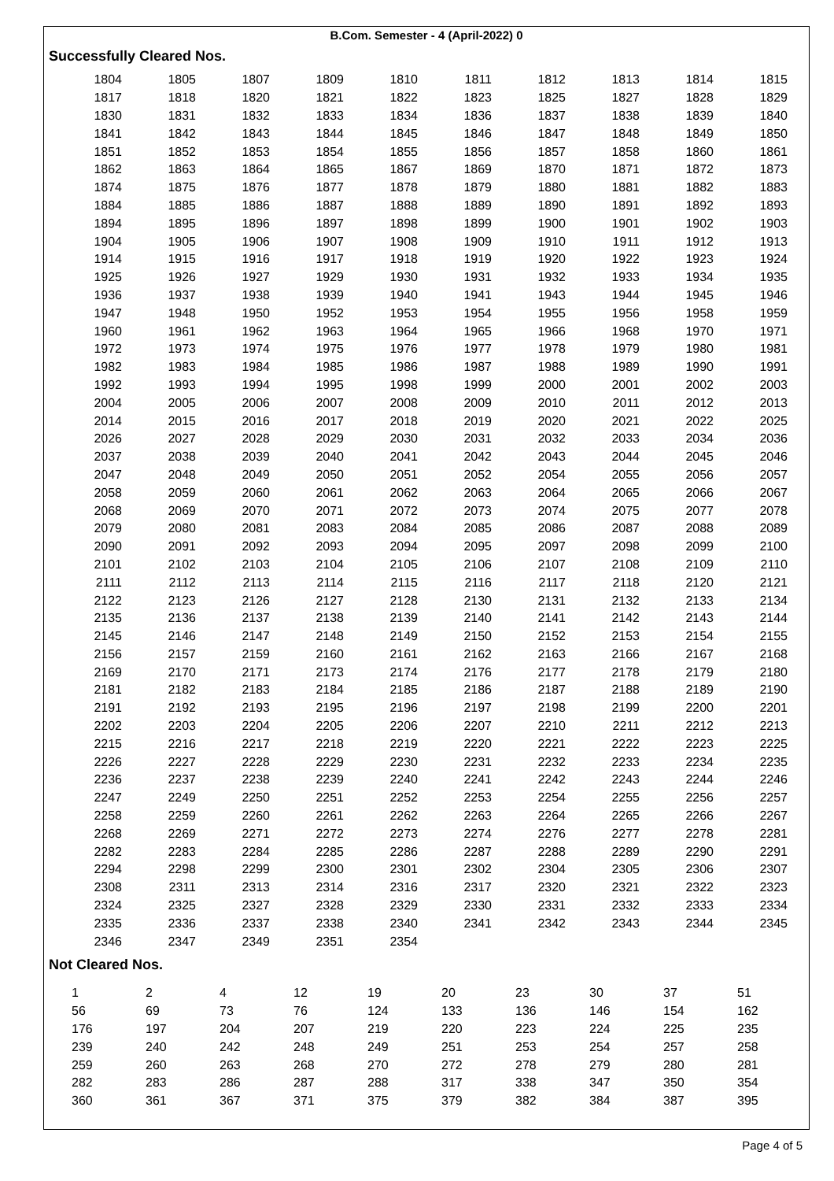B.Com. Semester - 4 (April-2022) 0
Successfully Cleared Nos.
| 1804 | 1805 | 1807 | 1809 | 1810 | 1811 | 1812 | 1813 | 1814 | 1815 |
| 1817 | 1818 | 1820 | 1821 | 1822 | 1823 | 1825 | 1827 | 1828 | 1829 |
| 1830 | 1831 | 1832 | 1833 | 1834 | 1836 | 1837 | 1838 | 1839 | 1840 |
| 1841 | 1842 | 1843 | 1844 | 1845 | 1846 | 1847 | 1848 | 1849 | 1850 |
| 1851 | 1852 | 1853 | 1854 | 1855 | 1856 | 1857 | 1858 | 1860 | 1861 |
| 1862 | 1863 | 1864 | 1865 | 1867 | 1869 | 1870 | 1871 | 1872 | 1873 |
| 1874 | 1875 | 1876 | 1877 | 1878 | 1879 | 1880 | 1881 | 1882 | 1883 |
| 1884 | 1885 | 1886 | 1887 | 1888 | 1889 | 1890 | 1891 | 1892 | 1893 |
| 1894 | 1895 | 1896 | 1897 | 1898 | 1899 | 1900 | 1901 | 1902 | 1903 |
| 1904 | 1905 | 1906 | 1907 | 1908 | 1909 | 1910 | 1911 | 1912 | 1913 |
| 1914 | 1915 | 1916 | 1917 | 1918 | 1919 | 1920 | 1922 | 1923 | 1924 |
| 1925 | 1926 | 1927 | 1929 | 1930 | 1931 | 1932 | 1933 | 1934 | 1935 |
| 1936 | 1937 | 1938 | 1939 | 1940 | 1941 | 1943 | 1944 | 1945 | 1946 |
| 1947 | 1948 | 1950 | 1952 | 1953 | 1954 | 1955 | 1956 | 1958 | 1959 |
| 1960 | 1961 | 1962 | 1963 | 1964 | 1965 | 1966 | 1968 | 1970 | 1971 |
| 1972 | 1973 | 1974 | 1975 | 1976 | 1977 | 1978 | 1979 | 1980 | 1981 |
| 1982 | 1983 | 1984 | 1985 | 1986 | 1987 | 1988 | 1989 | 1990 | 1991 |
| 1992 | 1993 | 1994 | 1995 | 1998 | 1999 | 2000 | 2001 | 2002 | 2003 |
| 2004 | 2005 | 2006 | 2007 | 2008 | 2009 | 2010 | 2011 | 2012 | 2013 |
| 2014 | 2015 | 2016 | 2017 | 2018 | 2019 | 2020 | 2021 | 2022 | 2025 |
| 2026 | 2027 | 2028 | 2029 | 2030 | 2031 | 2032 | 2033 | 2034 | 2036 |
| 2037 | 2038 | 2039 | 2040 | 2041 | 2042 | 2043 | 2044 | 2045 | 2046 |
| 2047 | 2048 | 2049 | 2050 | 2051 | 2052 | 2054 | 2055 | 2056 | 2057 |
| 2058 | 2059 | 2060 | 2061 | 2062 | 2063 | 2064 | 2065 | 2066 | 2067 |
| 2068 | 2069 | 2070 | 2071 | 2072 | 2073 | 2074 | 2075 | 2077 | 2078 |
| 2079 | 2080 | 2081 | 2083 | 2084 | 2085 | 2086 | 2087 | 2088 | 2089 |
| 2090 | 2091 | 2092 | 2093 | 2094 | 2095 | 2097 | 2098 | 2099 | 2100 |
| 2101 | 2102 | 2103 | 2104 | 2105 | 2106 | 2107 | 2108 | 2109 | 2110 |
| 2111 | 2112 | 2113 | 2114 | 2115 | 2116 | 2117 | 2118 | 2120 | 2121 |
| 2122 | 2123 | 2126 | 2127 | 2128 | 2130 | 2131 | 2132 | 2133 | 2134 |
| 2135 | 2136 | 2137 | 2138 | 2139 | 2140 | 2141 | 2142 | 2143 | 2144 |
| 2145 | 2146 | 2147 | 2148 | 2149 | 2150 | 2152 | 2153 | 2154 | 2155 |
| 2156 | 2157 | 2159 | 2160 | 2161 | 2162 | 2163 | 2166 | 2167 | 2168 |
| 2169 | 2170 | 2171 | 2173 | 2174 | 2176 | 2177 | 2178 | 2179 | 2180 |
| 2181 | 2182 | 2183 | 2184 | 2185 | 2186 | 2187 | 2188 | 2189 | 2190 |
| 2191 | 2192 | 2193 | 2195 | 2196 | 2197 | 2198 | 2199 | 2200 | 2201 |
| 2202 | 2203 | 2204 | 2205 | 2206 | 2207 | 2210 | 2211 | 2212 | 2213 |
| 2215 | 2216 | 2217 | 2218 | 2219 | 2220 | 2221 | 2222 | 2223 | 2225 |
| 2226 | 2227 | 2228 | 2229 | 2230 | 2231 | 2232 | 2233 | 2234 | 2235 |
| 2236 | 2237 | 2238 | 2239 | 2240 | 2241 | 2242 | 2243 | 2244 | 2246 |
| 2247 | 2249 | 2250 | 2251 | 2252 | 2253 | 2254 | 2255 | 2256 | 2257 |
| 2258 | 2259 | 2260 | 2261 | 2262 | 2263 | 2264 | 2265 | 2266 | 2267 |
| 2268 | 2269 | 2271 | 2272 | 2273 | 2274 | 2276 | 2277 | 2278 | 2281 |
| 2282 | 2283 | 2284 | 2285 | 2286 | 2287 | 2288 | 2289 | 2290 | 2291 |
| 2294 | 2298 | 2299 | 2300 | 2301 | 2302 | 2304 | 2305 | 2306 | 2307 |
| 2308 | 2311 | 2313 | 2314 | 2316 | 2317 | 2320 | 2321 | 2322 | 2323 |
| 2324 | 2325 | 2327 | 2328 | 2329 | 2330 | 2331 | 2332 | 2333 | 2334 |
| 2335 | 2336 | 2337 | 2338 | 2340 | 2341 | 2342 | 2343 | 2344 | 2345 |
| 2346 | 2347 | 2349 | 2351 | 2354 | | | | | |
Not Cleared Nos.
| 1 | 2 | 4 | 12 | 19 | 20 | 23 | 30 | 37 | 51 |
| 56 | 69 | 73 | 76 | 124 | 133 | 136 | 146 | 154 | 162 |
| 176 | 197 | 204 | 207 | 219 | 220 | 223 | 224 | 225 | 235 |
| 239 | 240 | 242 | 248 | 249 | 251 | 253 | 254 | 257 | 258 |
| 259 | 260 | 263 | 268 | 270 | 272 | 278 | 279 | 280 | 281 |
| 282 | 283 | 286 | 287 | 288 | 317 | 338 | 347 | 350 | 354 |
| 360 | 361 | 367 | 371 | 375 | 379 | 382 | 384 | 387 | 395 |
Page 4 of 5